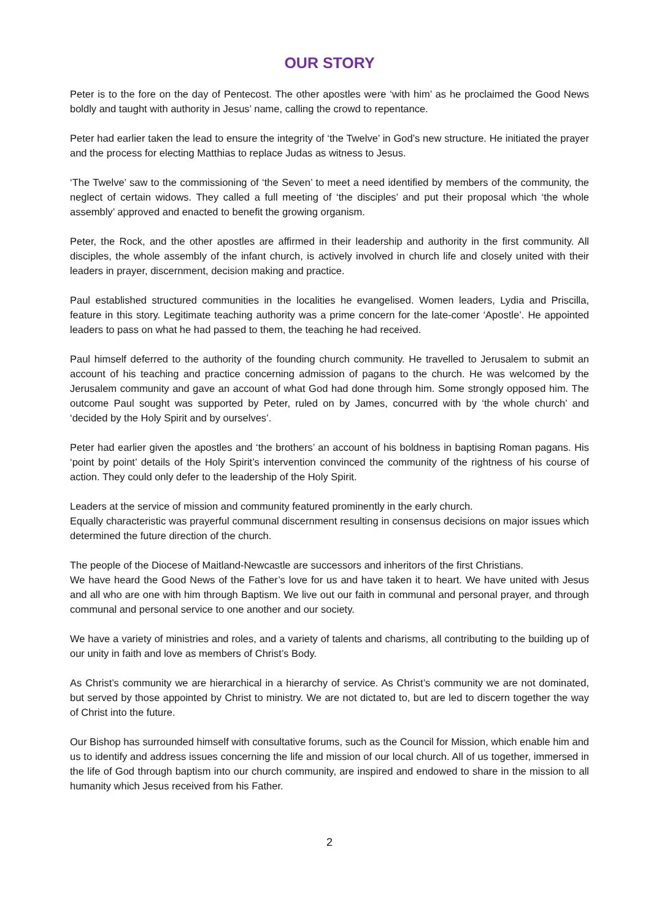OUR STORY
Peter is to the fore on the day of Pentecost. The other apostles were ‘with him’ as he proclaimed the Good News boldly and taught with authority in Jesus’ name, calling the crowd to repentance.
Peter had earlier taken the lead to ensure the integrity of ‘the Twelve’ in God’s new structure. He initiated the prayer and the process for electing Matthias to replace Judas as witness to Jesus.
‘The Twelve’ saw to the commissioning of ‘the Seven’ to meet a need identified by members of the community, the neglect of certain widows. They called a full meeting of ‘the disciples’ and put their proposal which ‘the whole assembly’ approved and enacted to benefit the growing organism.
Peter, the Rock, and the other apostles are affirmed in their leadership and authority in the first community. All disciples, the whole assembly of the infant church, is actively involved in church life and closely united with their leaders in prayer, discernment, decision making and practice.
Paul established structured communities in the localities he evangelised. Women leaders, Lydia and Priscilla, feature in this story. Legitimate teaching authority was a prime concern for the late-comer ‘Apostle’. He appointed leaders to pass on what he had passed to them, the teaching he had received.
Paul himself deferred to the authority of the founding church community. He travelled to Jerusalem to submit an account of his teaching and practice concerning admission of pagans to the church. He was welcomed by the Jerusalem community and gave an account of what God had done through him. Some strongly opposed him. The outcome Paul sought was supported by Peter, ruled on by James, concurred with by ‘the whole church’ and ‘decided by the Holy Spirit and by ourselves’.
Peter had earlier given the apostles and ‘the brothers’ an account of his boldness in baptising Roman pagans. His ‘point by point’ details of the Holy Spirit’s intervention convinced the community of the rightness of his course of action. They could only defer to the leadership of the Holy Spirit.
Leaders at the service of mission and community featured prominently in the early church.
Equally characteristic was prayerful communal discernment resulting in consensus decisions on major issues which determined the future direction of the church.
The people of the Diocese of Maitland-Newcastle are successors and inheritors of the first Christians.
We have heard the Good News of the Father’s love for us and have taken it to heart. We have united with Jesus and all who are one with him through Baptism. We live out our faith in communal and personal prayer, and through communal and personal service to one another and our society.
We have a variety of ministries and roles, and a variety of talents and charisms, all contributing to the building up of our unity in faith and love as members of Christ’s Body.
As Christ’s community we are hierarchical in a hierarchy of service. As Christ’s community we are not dominated, but served by those appointed by Christ to ministry. We are not dictated to, but are led to discern together the way of Christ into the future.
Our Bishop has surrounded himself with consultative forums, such as the Council for Mission, which enable him and us to identify and address issues concerning the life and mission of our local church. All of us together, immersed in the life of God through baptism into our church community, are inspired and endowed to share in the mission to all humanity which Jesus received from his Father.
2